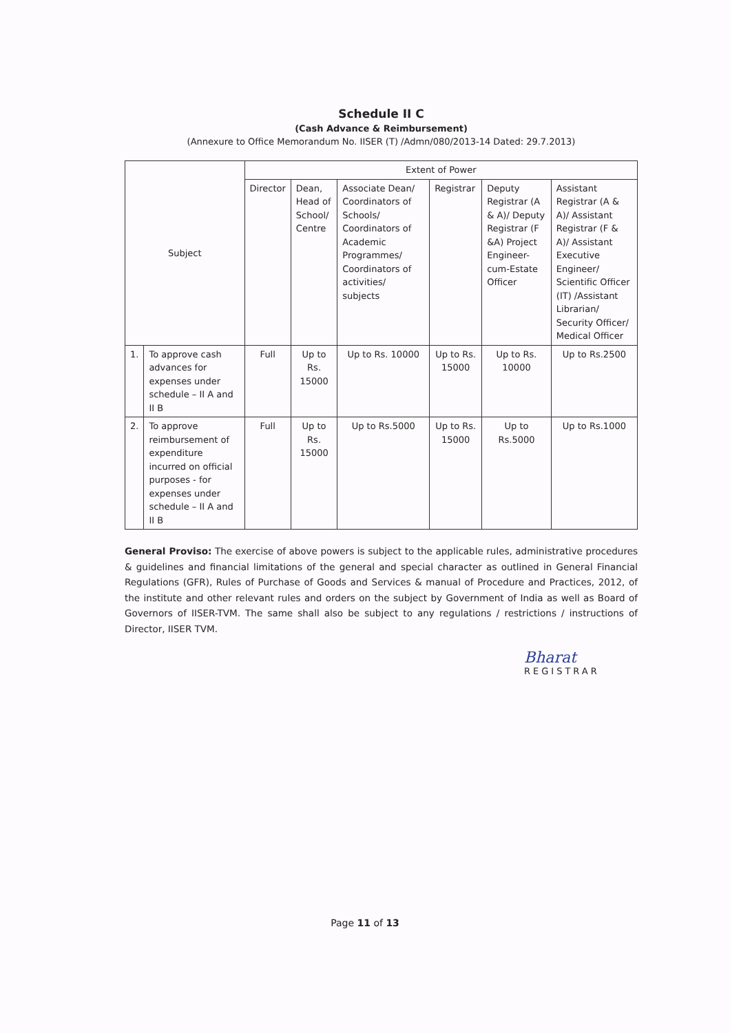Schedule II C
(Cash Advance & Reimbursement)
(Annexure to Office Memorandum No. IISER (T) /Admn/080/2013-14 Dated: 29.7.2013)
| Subject | | Extent of Power | | | | | |
| --- | --- | --- | --- | --- | --- | --- | --- |
| | | Director | Dean, Head of School/ Centre | Associate Dean/ Coordinators of Schools/ Coordinators of Academic Programmes/ Coordinators of activities/ subjects | Registrar | Deputy Registrar (A & A)/ Deputy Registrar (F &A) Project Engineer-cum-Estate Officer | Assistant Registrar (A & A)/ Assistant Registrar (F & A)/ Assistant Executive Engineer/ Scientific Officer (IT) /Assistant Librarian/ Security Officer/ Medical Officer |
| 1. | To approve cash advances for expenses under schedule – II A and II B | Full | Up to Rs. 15000 | Up to Rs. 10000 | Up to Rs. 15000 | Up to Rs. 10000 | Up to Rs.2500 |
| 2. | To approve reimbursement of expenditure incurred on official purposes - for expenses under schedule – II A and II B | Full | Up to Rs. 15000 | Up to Rs.5000 | Up to Rs. 15000 | Up to Rs.5000 | Up to Rs.1000 |
General Proviso: The exercise of above powers is subject to the applicable rules, administrative procedures & guidelines and financial limitations of the general and special character as outlined in General Financial Regulations (GFR), Rules of Purchase of Goods and Services & manual of Procedure and Practices, 2012, of the institute and other relevant rules and orders on the subject by Government of India as well as Board of Governors of IISER-TVM. The same shall also be subject to any regulations / restrictions / instructions of Director, IISER TVM.
Bharat
REGISTRAR
Page 11 of 13